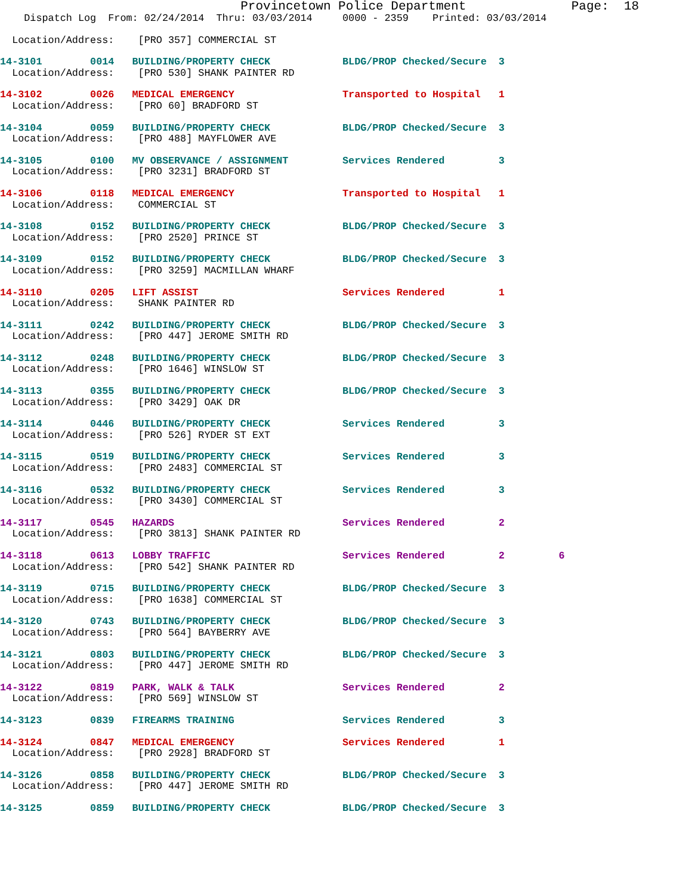Provincetown Police Department              Page:  18
    Dispatch Log  From: 02/24/2014  Thru: 03/03/2014     0000 - 2359    Printed: 03/03/2014
  Location/Address:    [PRO 357] COMMERCIAL ST
14-3101        0014   BUILDING/PROPERTY CHECK            BLDG/PROP Checked/Secure  3
  Location/Address:    [PRO 530] SHANK PAINTER RD
14-3102        0026   MEDICAL EMERGENCY                  Transported to Hospital   1
  Location/Address:    [PRO 60] BRADFORD ST
14-3104        0059   BUILDING/PROPERTY CHECK            BLDG/PROP Checked/Secure  3
  Location/Address:    [PRO 488] MAYFLOWER AVE
14-3105        0100   MV OBSERVANCE / ASSIGNMENT         Services Rendered         3
  Location/Address:    [PRO 3231] BRADFORD ST
14-3106        0118   MEDICAL EMERGENCY                  Transported to Hospital   1
  Location/Address:    COMMERCIAL ST
14-3108        0152   BUILDING/PROPERTY CHECK            BLDG/PROP Checked/Secure  3
  Location/Address:    [PRO 2520] PRINCE ST
14-3109        0152   BUILDING/PROPERTY CHECK            BLDG/PROP Checked/Secure  3
  Location/Address:    [PRO 3259] MACMILLAN WHARF
14-3110        0205   LIFT ASSIST                        Services Rendered         1
  Location/Address:    SHANK PAINTER RD
14-3111        0242   BUILDING/PROPERTY CHECK            BLDG/PROP Checked/Secure  3
  Location/Address:    [PRO 447] JEROME SMITH RD
14-3112        0248   BUILDING/PROPERTY CHECK            BLDG/PROP Checked/Secure  3
  Location/Address:    [PRO 1646] WINSLOW ST
14-3113        0355   BUILDING/PROPERTY CHECK            BLDG/PROP Checked/Secure  3
  Location/Address:    [PRO 3429] OAK DR
14-3114        0446   BUILDING/PROPERTY CHECK            Services Rendered         3
  Location/Address:    [PRO 526] RYDER ST EXT
14-3115        0519   BUILDING/PROPERTY CHECK            Services Rendered         3
  Location/Address:    [PRO 2483] COMMERCIAL ST
14-3116        0532   BUILDING/PROPERTY CHECK            Services Rendered         3
  Location/Address:    [PRO 3430] COMMERCIAL ST
14-3117        0545   HAZARDS                            Services Rendered         2
  Location/Address:    [PRO 3813] SHANK PAINTER RD
14-3118        0613   LOBBY TRAFFIC                      Services Rendered         2         6
  Location/Address:    [PRO 542] SHANK PAINTER RD
14-3119        0715   BUILDING/PROPERTY CHECK            BLDG/PROP Checked/Secure  3
  Location/Address:    [PRO 1638] COMMERCIAL ST
14-3120        0743   BUILDING/PROPERTY CHECK            BLDG/PROP Checked/Secure  3
  Location/Address:    [PRO 564] BAYBERRY AVE
14-3121        0803   BUILDING/PROPERTY CHECK            BLDG/PROP Checked/Secure  3
  Location/Address:    [PRO 447] JEROME SMITH RD
14-3122        0819   PARK, WALK & TALK                  Services Rendered         2
  Location/Address:    [PRO 569] WINSLOW ST
14-3123        0839   FIREARMS TRAINING                  Services Rendered         3
14-3124        0847   MEDICAL EMERGENCY                  Services Rendered         1
  Location/Address:    [PRO 2928] BRADFORD ST
14-3126        0858   BUILDING/PROPERTY CHECK            BLDG/PROP Checked/Secure  3
  Location/Address:    [PRO 447] JEROME SMITH RD
14-3125        0859   BUILDING/PROPERTY CHECK            BLDG/PROP Checked/Secure  3